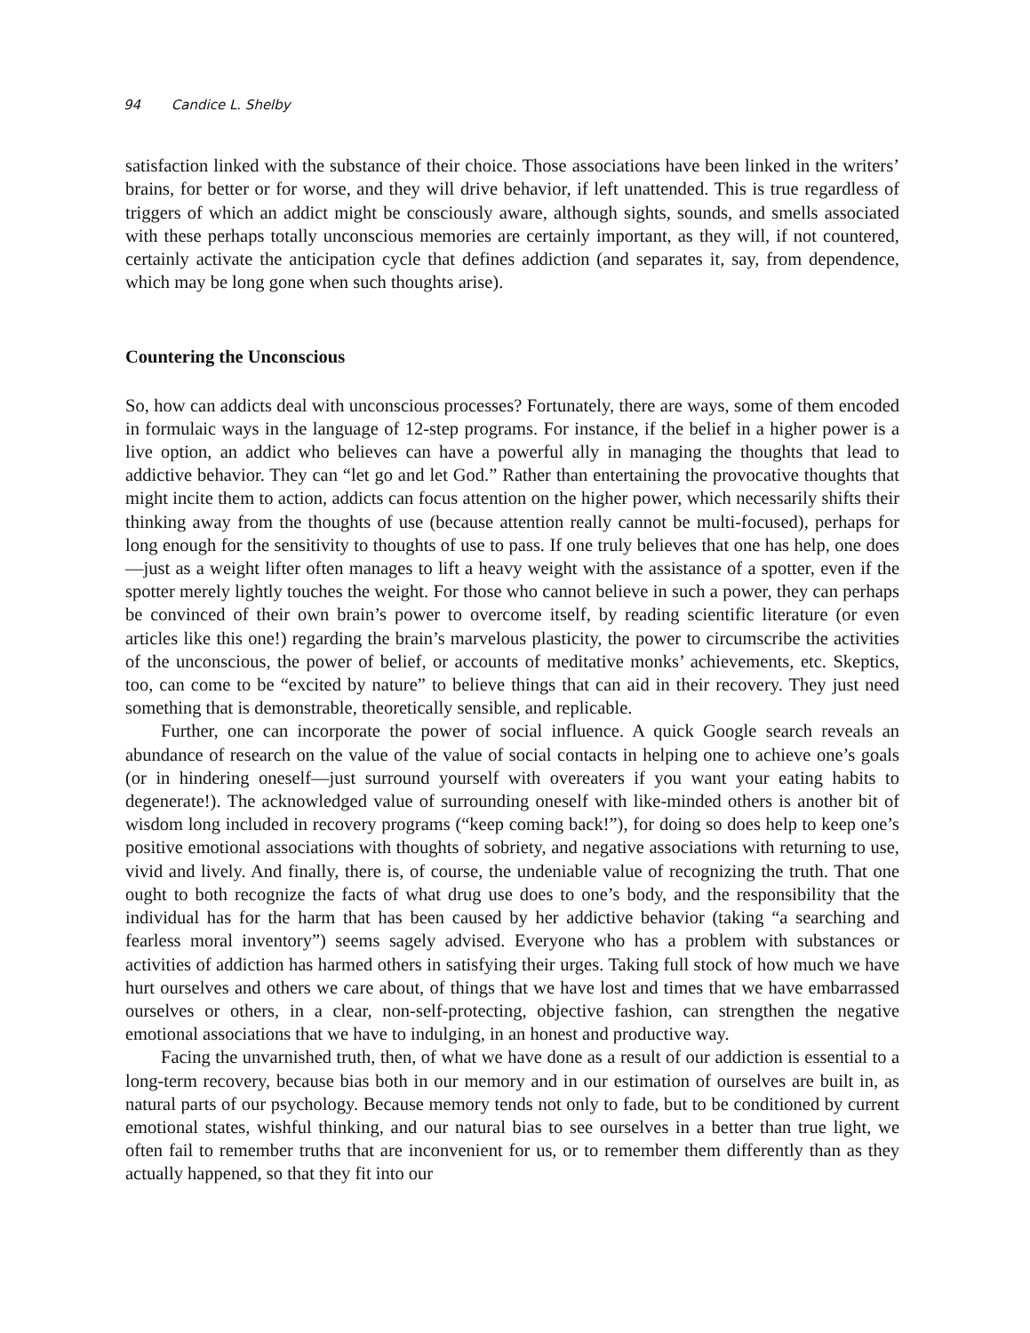94 Candice L. Shelby
satisfaction linked with the substance of their choice. Those associations have been linked in the writers’ brains, for better or for worse, and they will drive behavior, if left unattended. This is true regardless of triggers of which an addict might be consciously aware, although sights, sounds, and smells associated with these perhaps totally unconscious memories are certainly important, as they will, if not countered, certainly activate the anticipation cycle that defines addiction (and separates it, say, from dependence, which may be long gone when such thoughts arise).
Countering the Unconscious
So, how can addicts deal with unconscious processes? Fortunately, there are ways, some of them encoded in formulaic ways in the language of 12-step programs. For instance, if the belief in a higher power is a live option, an addict who believes can have a powerful ally in managing the thoughts that lead to addictive behavior. They can “let go and let God.” Rather than entertaining the provocative thoughts that might incite them to action, addicts can focus attention on the higher power, which necessarily shifts their thinking away from the thoughts of use (because attention really cannot be multi-focused), perhaps for long enough for the sensitivity to thoughts of use to pass. If one truly believes that one has help, one does—just as a weight lifter often manages to lift a heavy weight with the assistance of a spotter, even if the spotter merely lightly touches the weight. For those who cannot believe in such a power, they can perhaps be convinced of their own brain’s power to overcome itself, by reading scientific literature (or even articles like this one!) regarding the brain’s marvelous plasticity, the power to circumscribe the activities of the unconscious, the power of belief, or accounts of meditative monks’ achievements, etc. Skeptics, too, can come to be “excited by nature” to believe things that can aid in their recovery. They just need something that is demonstrable, theoretically sensible, and replicable.
Further, one can incorporate the power of social influence. A quick Google search reveals an abundance of research on the value of the value of social contacts in helping one to achieve one’s goals (or in hindering oneself—just surround yourself with overeaters if you want your eating habits to degenerate!). The acknowledged value of surrounding oneself with like-minded others is another bit of wisdom long included in recovery programs (“keep coming back!”), for doing so does help to keep one’s positive emotional associations with thoughts of sobriety, and negative associations with returning to use, vivid and lively. And finally, there is, of course, the undeniable value of recognizing the truth. That one ought to both recognize the facts of what drug use does to one’s body, and the responsibility that the individual has for the harm that has been caused by her addictive behavior (taking “a searching and fearless moral inventory”) seems sagely advised. Everyone who has a problem with substances or activities of addiction has harmed others in satisfying their urges. Taking full stock of how much we have hurt ourselves and others we care about, of things that we have lost and times that we have embarrassed ourselves or others, in a clear, non-self-protecting, objective fashion, can strengthen the negative emotional associations that we have to indulging, in an honest and productive way.
Facing the unvarnished truth, then, of what we have done as a result of our addiction is essential to a long-term recovery, because bias both in our memory and in our estimation of ourselves are built in, as natural parts of our psychology. Because memory tends not only to fade, but to be conditioned by current emotional states, wishful thinking, and our natural bias to see ourselves in a better than true light, we often fail to remember truths that are inconvenient for us, or to remember them differently than as they actually happened, so that they fit into our